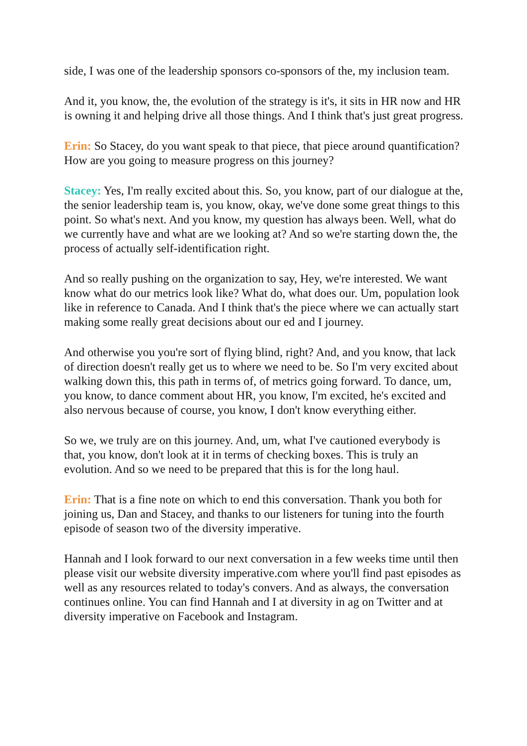side, I was one of the leadership sponsors co-sponsors of the, my inclusion team.
And it, you know, the, the evolution of the strategy is it's, it sits in HR now and HR is owning it and helping drive all those things. And I think that's just great progress.
Erin: So Stacey, do you want speak to that piece, that piece around quantification? How are you going to measure progress on this journey?
Stacey: Yes, I'm really excited about this. So, you know, part of our dialogue at the, the senior leadership team is, you know, okay, we've done some great things to this point. So what's next. And you know, my question has always been. Well, what do we currently have and what are we looking at? And so we're starting down the, the process of actually self-identification right.
And so really pushing on the organization to say, Hey, we're interested. We want know what do our metrics look like? What do, what does our. Um, population look like in reference to Canada. And I think that's the piece where we can actually start making some really great decisions about our ed and I journey.
And otherwise you you're sort of flying blind, right? And, and you know, that lack of direction doesn't really get us to where we need to be. So I'm very excited about walking down this, this path in terms of, of metrics going forward. To dance, um, you know, to dance comment about HR, you know, I'm excited, he's excited and also nervous because of course, you know, I don't know everything either.
So we, we truly are on this journey. And, um, what I've cautioned everybody is that, you know, don't look at it in terms of checking boxes. This is truly an evolution. And so we need to be prepared that this is for the long haul.
Erin: That is a fine note on which to end this conversation. Thank you both for joining us, Dan and Stacey, and thanks to our listeners for tuning into the fourth episode of season two of the diversity imperative.
Hannah and I look forward to our next conversation in a few weeks time until then please visit our website diversity imperative.com where you'll find past episodes as well as any resources related to today's convers. And as always, the conversation continues online. You can find Hannah and I at diversity in ag on Twitter and at diversity imperative on Facebook and Instagram.